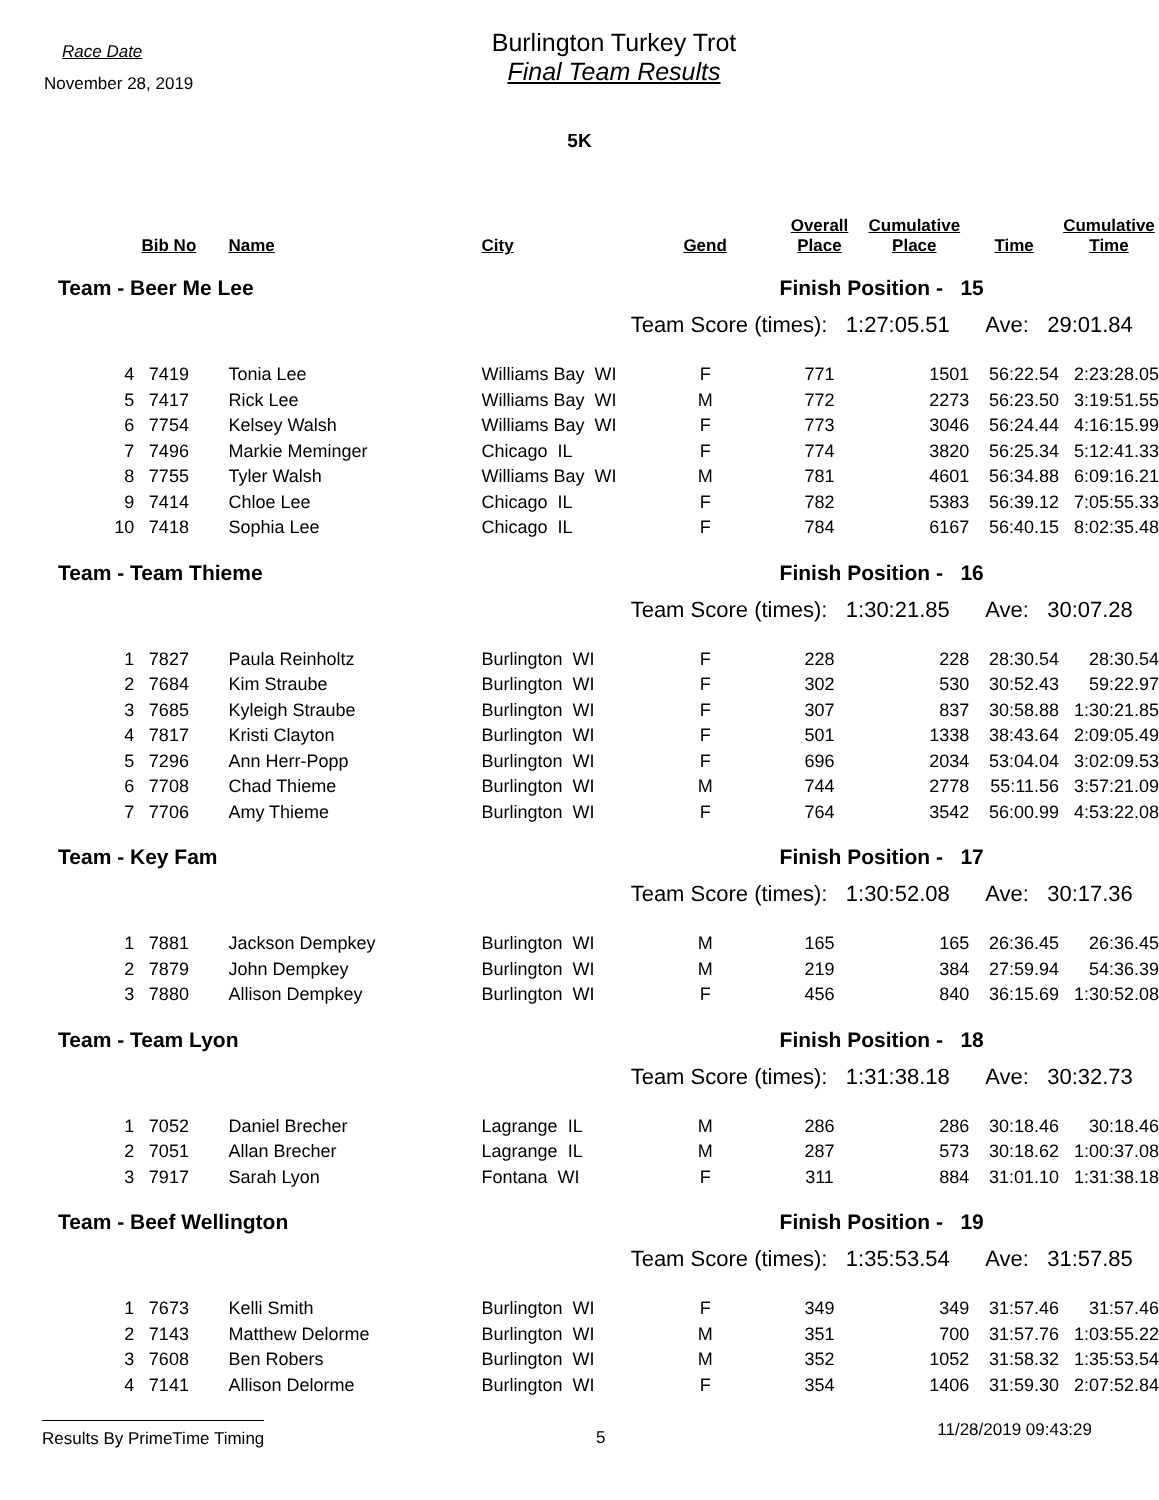Race Date
November 28, 2019
Burlington Turkey Trot
Final Team Results
5K
| | Bib No | Name | City | Gend | Overall Place | Cumulative Place | Time | Cumulative Time |
| --- | --- | --- | --- | --- | --- | --- | --- | --- |
| Team - Beer Me Lee | | | | | Finish Position - 15 | | | |
| | | | | Team Score (times): 1:27:05.51 Ave: 29:01.84 | | | | |
| 4 | 7419 | Tonia Lee | Williams Bay WI | F | 771 | 1501 | 56:22.54 | 2:23:28.05 |
| 5 | 7417 | Rick Lee | Williams Bay WI | M | 772 | 2273 | 56:23.50 | 3:19:51.55 |
| 6 | 7754 | Kelsey Walsh | Williams Bay WI | F | 773 | 3046 | 56:24.44 | 4:16:15.99 |
| 7 | 7496 | Markie Meminger | Chicago IL | F | 774 | 3820 | 56:25.34 | 5:12:41.33 |
| 8 | 7755 | Tyler Walsh | Williams Bay WI | M | 781 | 4601 | 56:34.88 | 6:09:16.21 |
| 9 | 7414 | Chloe Lee | Chicago IL | F | 782 | 5383 | 56:39.12 | 7:05:55.33 |
| 10 | 7418 | Sophia Lee | Chicago IL | F | 784 | 6167 | 56:40.15 | 8:02:35.48 |
| Team - Team Thieme | | | | | Finish Position - 16 | | | |
| | | | | Team Score (times): 1:30:21.85 Ave: 30:07.28 | | | | |
| 1 | 7827 | Paula Reinholtz | Burlington WI | F | 228 | 228 | 28:30.54 | 28:30.54 |
| 2 | 7684 | Kim Straube | Burlington WI | F | 302 | 530 | 30:52.43 | 59:22.97 |
| 3 | 7685 | Kyleigh Straube | Burlington WI | F | 307 | 837 | 30:58.88 | 1:30:21.85 |
| 4 | 7817 | Kristi Clayton | Burlington WI | F | 501 | 1338 | 38:43.64 | 2:09:05.49 |
| 5 | 7296 | Ann Herr-Popp | Burlington WI | F | 696 | 2034 | 53:04.04 | 3:02:09.53 |
| 6 | 7708 | Chad Thieme | Burlington WI | M | 744 | 2778 | 55:11.56 | 3:57:21.09 |
| 7 | 7706 | Amy Thieme | Burlington WI | F | 764 | 3542 | 56:00.99 | 4:53:22.08 |
| Team - Key Fam | | | | | Finish Position - 17 | | | |
| | | | | Team Score (times): 1:30:52.08 Ave: 30:17.36 | | | | |
| 1 | 7881 | Jackson Dempkey | Burlington WI | M | 165 | 165 | 26:36.45 | 26:36.45 |
| 2 | 7879 | John Dempkey | Burlington WI | M | 219 | 384 | 27:59.94 | 54:36.39 |
| 3 | 7880 | Allison Dempkey | Burlington WI | F | 456 | 840 | 36:15.69 | 1:30:52.08 |
| Team - Team Lyon | | | | | Finish Position - 18 | | | |
| | | | | Team Score (times): 1:31:38.18 Ave: 30:32.73 | | | | |
| 1 | 7052 | Daniel Brecher | Lagrange IL | M | 286 | 286 | 30:18.46 | 30:18.46 |
| 2 | 7051 | Allan Brecher | Lagrange IL | M | 287 | 573 | 30:18.62 | 1:00:37.08 |
| 3 | 7917 | Sarah Lyon | Fontana WI | F | 311 | 884 | 31:01.10 | 1:31:38.18 |
| Team - Beef Wellington | | | | | Finish Position - 19 | | | |
| | | | | Team Score (times): 1:35:53.54 Ave: 31:57.85 | | | | |
| 1 | 7673 | Kelli Smith | Burlington WI | F | 349 | 349 | 31:57.46 | 31:57.46 |
| 2 | 7143 | Matthew Delorme | Burlington WI | M | 351 | 700 | 31:57.76 | 1:03:55.22 |
| 3 | 7608 | Ben Robers | Burlington WI | M | 352 | 1052 | 31:58.32 | 1:35:53.54 |
| 4 | 7141 | Allison Delorme | Burlington WI | F | 354 | 1406 | 31:59.30 | 2:07:52.84 |
Results By PrimeTime Timing 5
11/28/2019 09:43:29